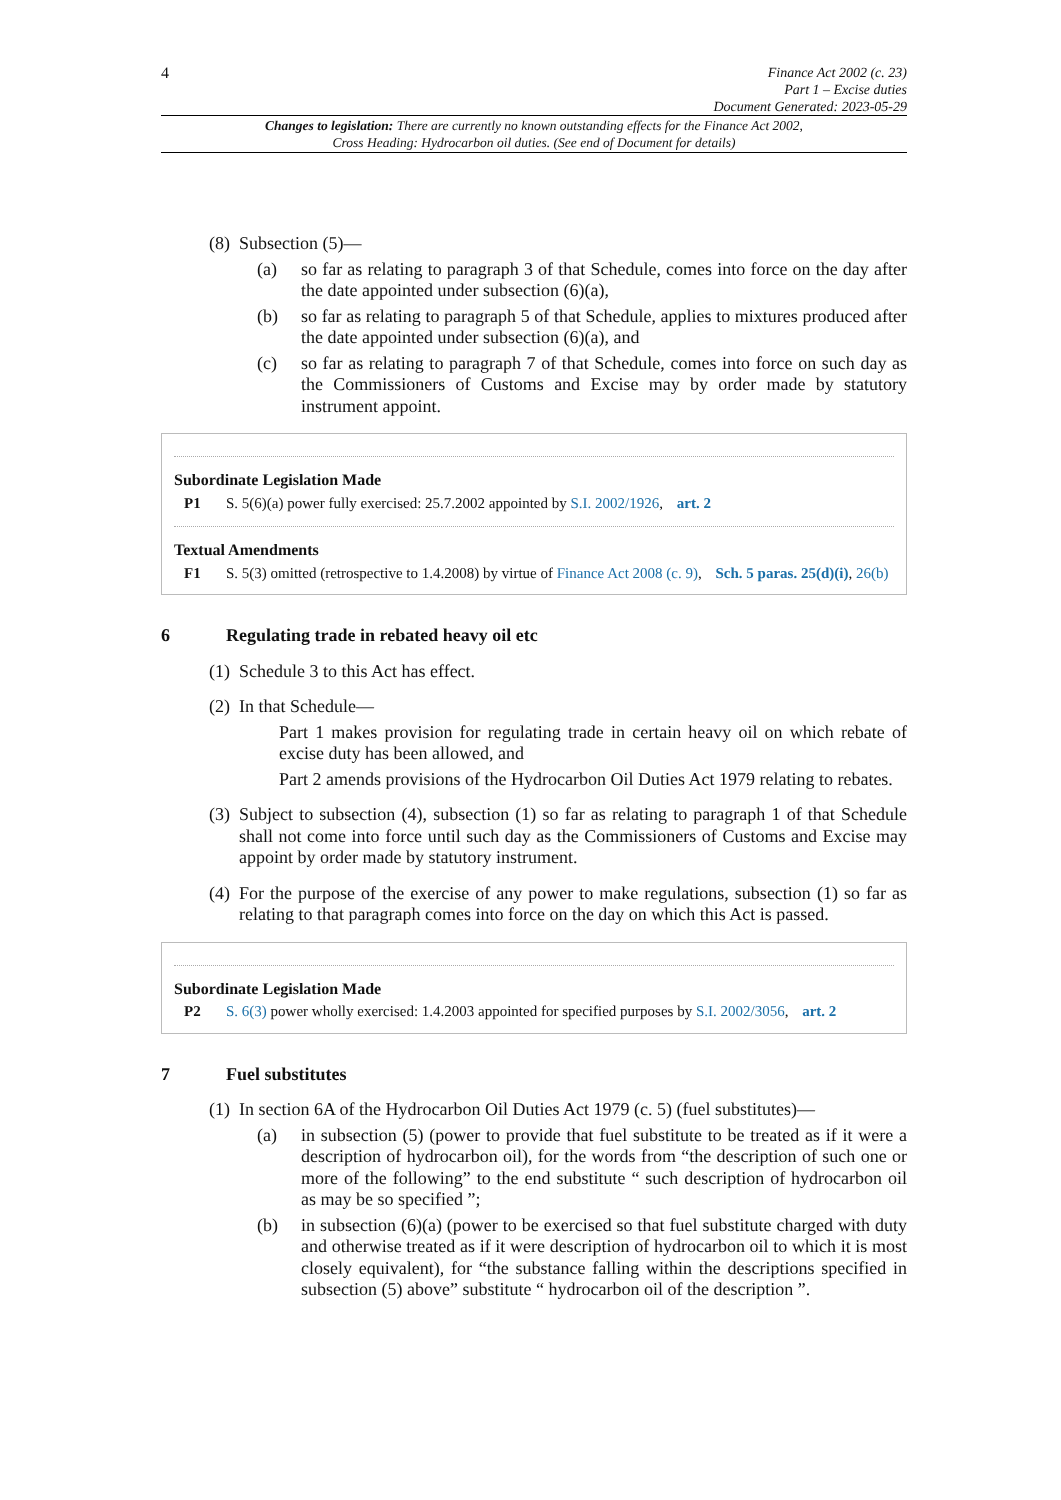4
Finance Act 2002 (c. 23)
Part 1 – Excise duties
Document Generated: 2023-05-29
Changes to legislation: There are currently no known outstanding effects for the Finance Act 2002, Cross Heading: Hydrocarbon oil duties. (See end of Document for details)
(8) Subsection (5)—
(a) so far as relating to paragraph 3 of that Schedule, comes into force on the day after the date appointed under subsection (6)(a),
(b) so far as relating to paragraph 5 of that Schedule, applies to mixtures produced after the date appointed under subsection (6)(a), and
(c) so far as relating to paragraph 7 of that Schedule, comes into force on such day as the Commissioners of Customs and Excise may by order made by statutory instrument appoint.
Subordinate Legislation Made
P1 S. 5(6)(a) power fully exercised: 25.7.2002 appointed by S.I. 2002/1926, art. 2
Textual Amendments
F1 S. 5(3) omitted (retrospective to 1.4.2008) by virtue of Finance Act 2008 (c. 9), Sch. 5 paras. 25(d)(i), 26(b)
6 Regulating trade in rebated heavy oil etc
(1) Schedule 3 to this Act has effect.
(2) In that Schedule—
Part 1 makes provision for regulating trade in certain heavy oil on which rebate of excise duty has been allowed, and
Part 2 amends provisions of the Hydrocarbon Oil Duties Act 1979 relating to rebates.
(3) Subject to subsection (4), subsection (1) so far as relating to paragraph 1 of that Schedule shall not come into force until such day as the Commissioners of Customs and Excise may appoint by order made by statutory instrument.
(4) For the purpose of the exercise of any power to make regulations, subsection (1) so far as relating to that paragraph comes into force on the day on which this Act is passed.
Subordinate Legislation Made
P2 S. 6(3) power wholly exercised: 1.4.2003 appointed for specified purposes by S.I. 2002/3056, art. 2
7 Fuel substitutes
(1) In section 6A of the Hydrocarbon Oil Duties Act 1979 (c. 5) (fuel substitutes)—
(a) in subsection (5) (power to provide that fuel substitute to be treated as if it were a description of hydrocarbon oil), for the words from “the description of such one or more of the following” to the end substitute “ such description of hydrocarbon oil as may be so specified ”;
(b) in subsection (6)(a) (power to be exercised so that fuel substitute charged with duty and otherwise treated as if it were description of hydrocarbon oil to which it is most closely equivalent), for “the substance falling within the descriptions specified in subsection (5) above” substitute “ hydrocarbon oil of the description ”.